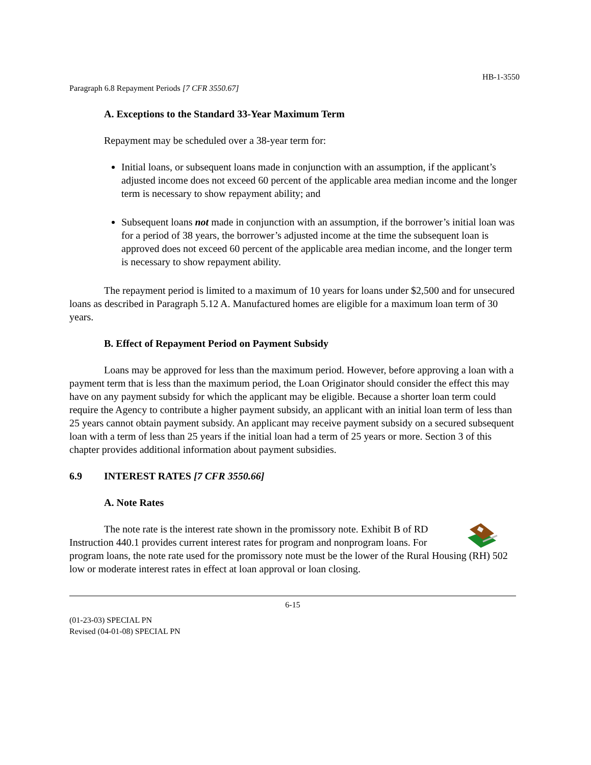HB-1-3550
Paragraph 6.8 Repayment Periods [7 CFR 3550.67]
A. Exceptions to the Standard 33-Year Maximum Term
Repayment may be scheduled over a 38-year term for:
Initial loans, or subsequent loans made in conjunction with an assumption, if the applicant’s adjusted income does not exceed 60 percent of the applicable area median income and the longer term is necessary to show repayment ability; and
Subsequent loans not made in conjunction with an assumption, if the borrower’s initial loan was for a period of 38 years, the borrower’s adjusted income at the time the subsequent loan is approved does not exceed 60 percent of the applicable area median income, and the longer term is necessary to show repayment ability.
The repayment period is limited to a maximum of 10 years for loans under $2,500 and for unsecured loans as described in Paragraph 5.12 A. Manufactured homes are eligible for a maximum loan term of 30 years.
B. Effect of Repayment Period on Payment Subsidy
Loans may be approved for less than the maximum period. However, before approving a loan with a payment term that is less than the maximum period, the Loan Originator should consider the effect this may have on any payment subsidy for which the applicant may be eligible. Because a shorter loan term could require the Agency to contribute a higher payment subsidy, an applicant with an initial loan term of less than 25 years cannot obtain payment subsidy. An applicant may receive payment subsidy on a secured subsequent loan with a term of less than 25 years if the initial loan had a term of 25 years or more. Section 3 of this chapter provides additional information about payment subsidies.
6.9 INTEREST RATES [7 CFR 3550.66]
A. Note Rates
The note rate is the interest rate shown in the promissory note. Exhibit B of RD Instruction 440.1 provides current interest rates for program and nonprogram loans. For program loans, the note rate used for the promissory note must be the lower of the Rural Housing (RH) 502 low or moderate interest rates in effect at loan approval or loan closing.
6-15
(01-23-03) SPECIAL PN
Revised (04-01-08) SPECIAL PN